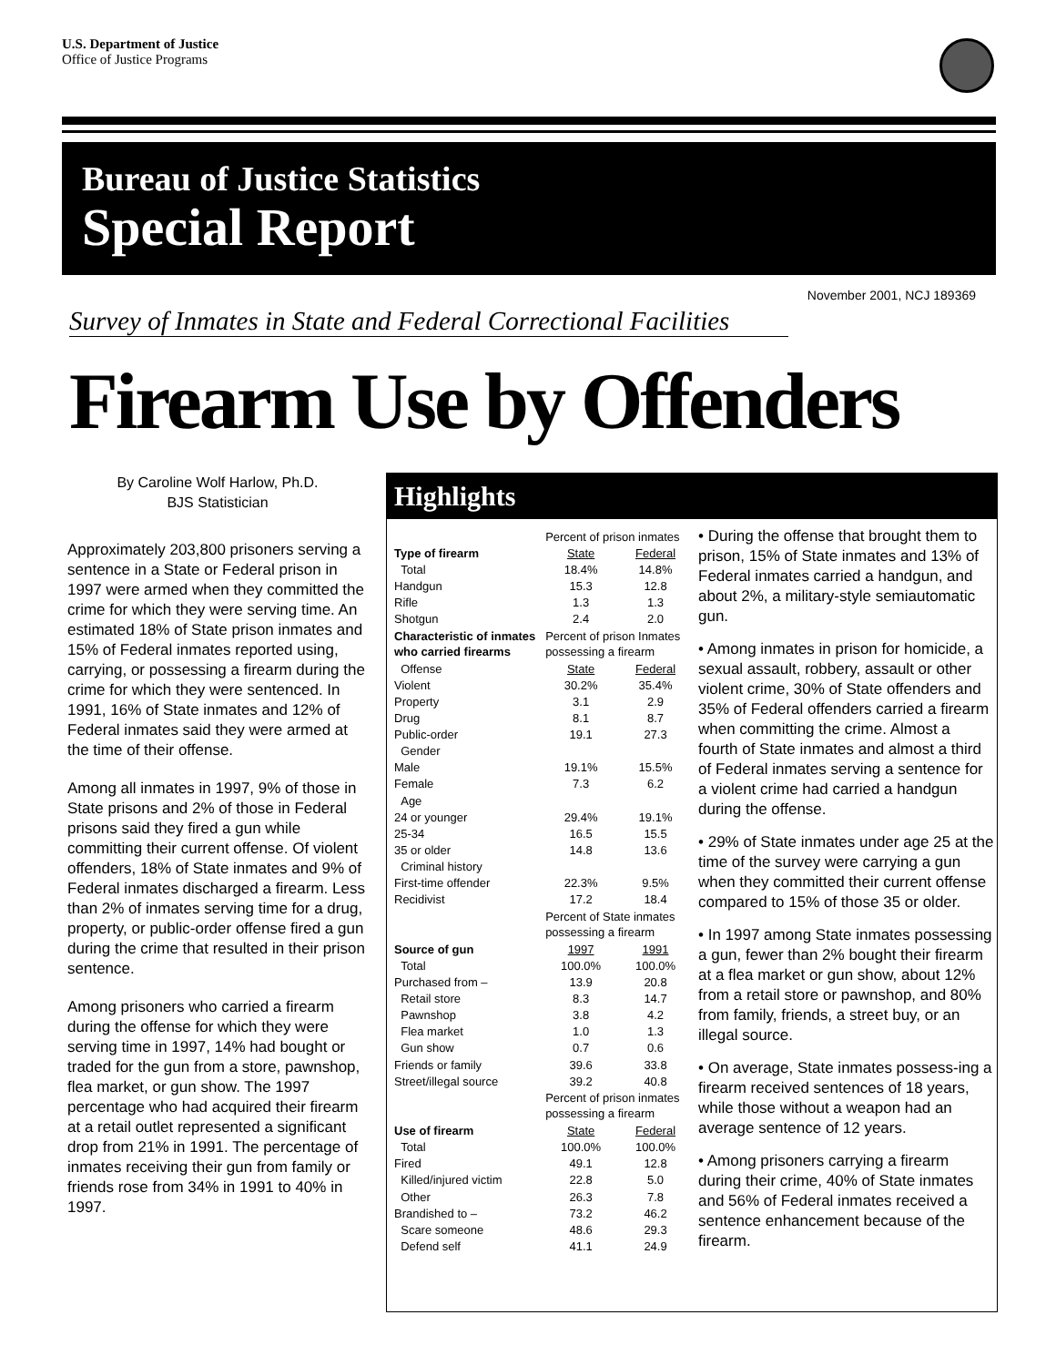U.S. Department of Justice
Office of Justice Programs
Bureau of Justice Statistics
Special Report
November 2001, NCJ 189369
Survey of Inmates in State and Federal Correctional Facilities
Firearm Use by Offenders
By Caroline Wolf Harlow, Ph.D.
BJS Statistician
Approximately 203,800 prisoners serving a sentence in a State or Federal prison in 1997 were armed when they committed the crime for which they were serving time. An estimated 18% of State prison inmates and 15% of Federal inmates reported using, carrying, or possessing a firearm during the crime for which they were sentenced. In 1991, 16% of State inmates and 12% of Federal inmates said they were armed at the time of their offense.
Among all inmates in 1997, 9% of those in State prisons and 2% of those in Federal prisons said they fired a gun while committing their current offense. Of violent offenders, 18% of State inmates and 9% of Federal inmates discharged a firearm. Less than 2% of inmates serving time for a drug, property, or public-order offense fired a gun during the crime that resulted in their prison sentence.
Among prisoners who carried a firearm during the offense for which they were serving time in 1997, 14% had bought or traded for the gun from a store, pawnshop, flea market, or gun show. The 1997 percentage who had acquired their firearm at a retail outlet represented a significant drop from 21% in 1991. The percentage of inmates receiving their gun from family or friends rose from 34% in 1991 to 40% in 1997.
Highlights
| | Percent of prison inmates | |
| Type of firearm | State | Federal |
| Total | 18.4% | 14.8% |
| Handgun | 15.3 | 12.8 |
| Rifle | 1.3 | 1.3 |
| Shotgun | 2.4 | 2.0 |
| Characteristic of inmates who carried firearms | Percent of prison Inmates possessing a firearm | |
| Offense | State | Federal |
| Violent | 30.2% | 35.4% |
| Property | 3.1 | 2.9 |
| Drug | 8.1 | 8.7 |
| Public-order | 19.1 | 27.3 |
| Gender | | |
| Male | 19.1% | 15.5% |
| Female | 7.3 | 6.2 |
| Age | | |
| 24 or younger | 29.4% | 19.1% |
| 25-34 | 16.5 | 15.5 |
| 35 or older | 14.8 | 13.6 |
| Criminal history | | |
| First-time offender | 22.3% | 9.5% |
| Recidivist | 17.2 | 18.4 |
| | Percent of State inmates possessing a firearm | |
| Source of gun | 1997 | 1991 |
| Total | 100.0% | 100.0% |
| Purchased from – | 13.9 | 20.8 |
| Retail store | 8.3 | 14.7 |
| Pawnshop | 3.8 | 4.2 |
| Flea market | 1.0 | 1.3 |
| Gun show | 0.7 | 0.6 |
| Friends or family | 39.6 | 33.8 |
| Street/illegal source | 39.2 | 40.8 |
| | Percent of prison inmates possessing a firearm | |
| Use of firearm | State | Federal |
| Total | 100.0% | 100.0% |
| Fired | 49.1 | 12.8 |
| Killed/injured victim | 22.8 | 5.0 |
| Other | 26.3 | 7.8 |
| Brandished to – | 73.2 | 46.2 |
| Scare someone | 48.6 | 29.3 |
| Defend self | 41.1 | 24.9 |
• During the offense that brought them to prison, 15% of State inmates and 13% of Federal inmates carried a handgun, and about 2%, a military-style semiautomatic gun.
• Among inmates in prison for homicide, a sexual assault, robbery, assault or other violent crime, 30% of State offenders and 35% of Federal offenders carried a firearm when committing the crime. Almost a fourth of State inmates and almost a third of Federal inmates serving a sentence for a violent crime had carried a handgun during the offense.
• 29% of State inmates under age 25 at the time of the survey were carrying a gun when they committed their current offense compared to 15% of those 35 or older.
• In 1997 among State inmates possessing a gun, fewer than 2% bought their firearm at a flea market or gun show, about 12% from a retail store or pawnshop, and 80% from family, friends, a street buy, or an illegal source.
• On average, State inmates possess-ing a firearm received sentences of 18 years, while those without a weapon had an average sentence of 12 years.
• Among prisoners carrying a firearm during their crime, 40% of State inmates and 56% of Federal inmates received a sentence enhancement because of the firearm.